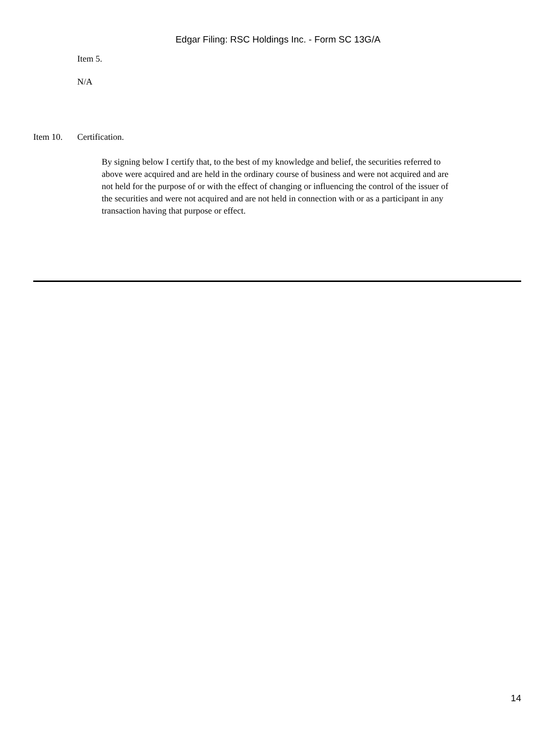Edgar Filing: RSC Holdings Inc. - Form SC 13G/A
Item 5.
N/A
Item 10. Certification.
By signing below I certify that, to the best of my knowledge and belief, the securities referred to above were acquired and are held in the ordinary course of business and were not acquired and are not held for the purpose of or with the effect of changing or influencing the control of the issuer of the securities and were not acquired and are not held in connection with or as a participant in any transaction having that purpose or effect.
14